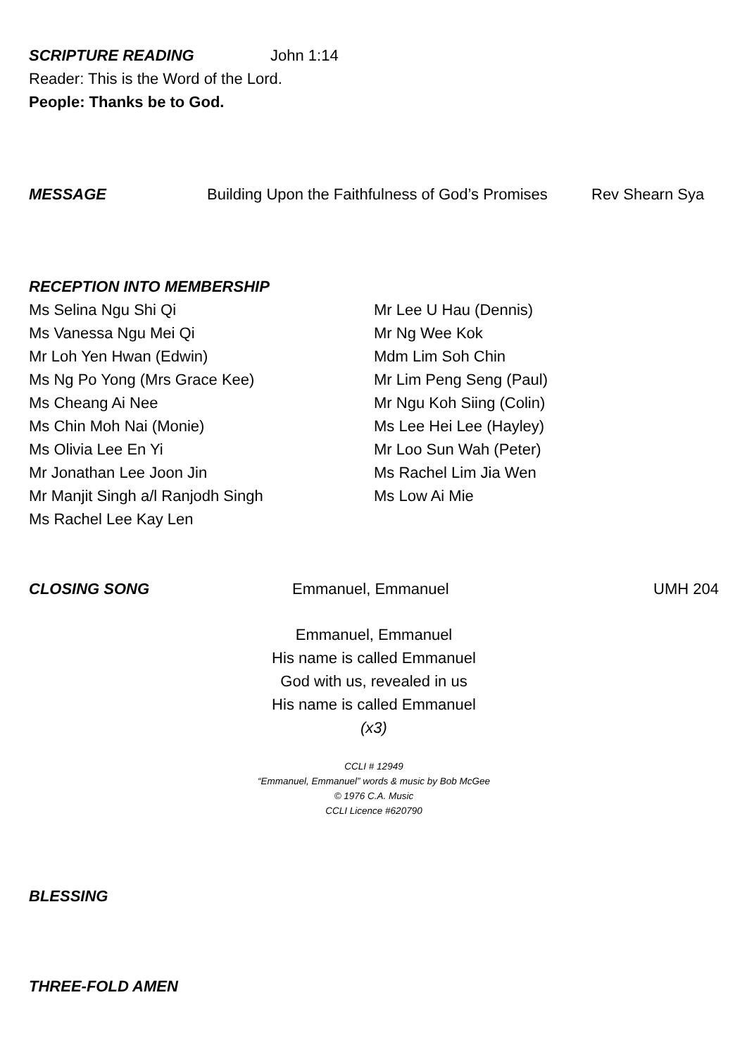SCRIPTURE READING John 1:14
Reader: This is the Word of the Lord.
People: Thanks be to God.
MESSAGE Building Upon the Faithfulness of God’s Promises Rev Shearn Sya
RECEPTION INTO MEMBERSHIP
Ms Selina Ngu Shi Qi
Ms Vanessa Ngu Mei Qi
Mr Loh Yen Hwan (Edwin)
Ms Ng Po Yong (Mrs Grace Kee)
Ms Cheang Ai Nee
Ms Chin Moh Nai (Monie)
Ms Olivia Lee En Yi
Mr Jonathan Lee Joon Jin
Mr Manjit Singh a/l Ranjodh Singh
Ms Rachel Lee Kay Len
Mr Lee U Hau (Dennis)
Mr Ng Wee Kok
Mdm Lim Soh Chin
Mr Lim Peng Seng (Paul)
Mr Ngu Koh Siing (Colin)
Ms Lee Hei Lee (Hayley)
Mr Loo Sun Wah (Peter)
Ms Rachel Lim Jia Wen
Ms Low Ai Mie
CLOSING SONG Emmanuel, Emmanuel UMH 204
Emmanuel, Emmanuel
His name is called Emmanuel
God with us, revealed in us
His name is called Emmanuel
(x3)
CCLI # 12949
“Emmanuel, Emmanuel” words & music by Bob McGee
© 1976 C.A. Music
CCLI Licence #620790
BLESSING
THREE-FOLD AMEN